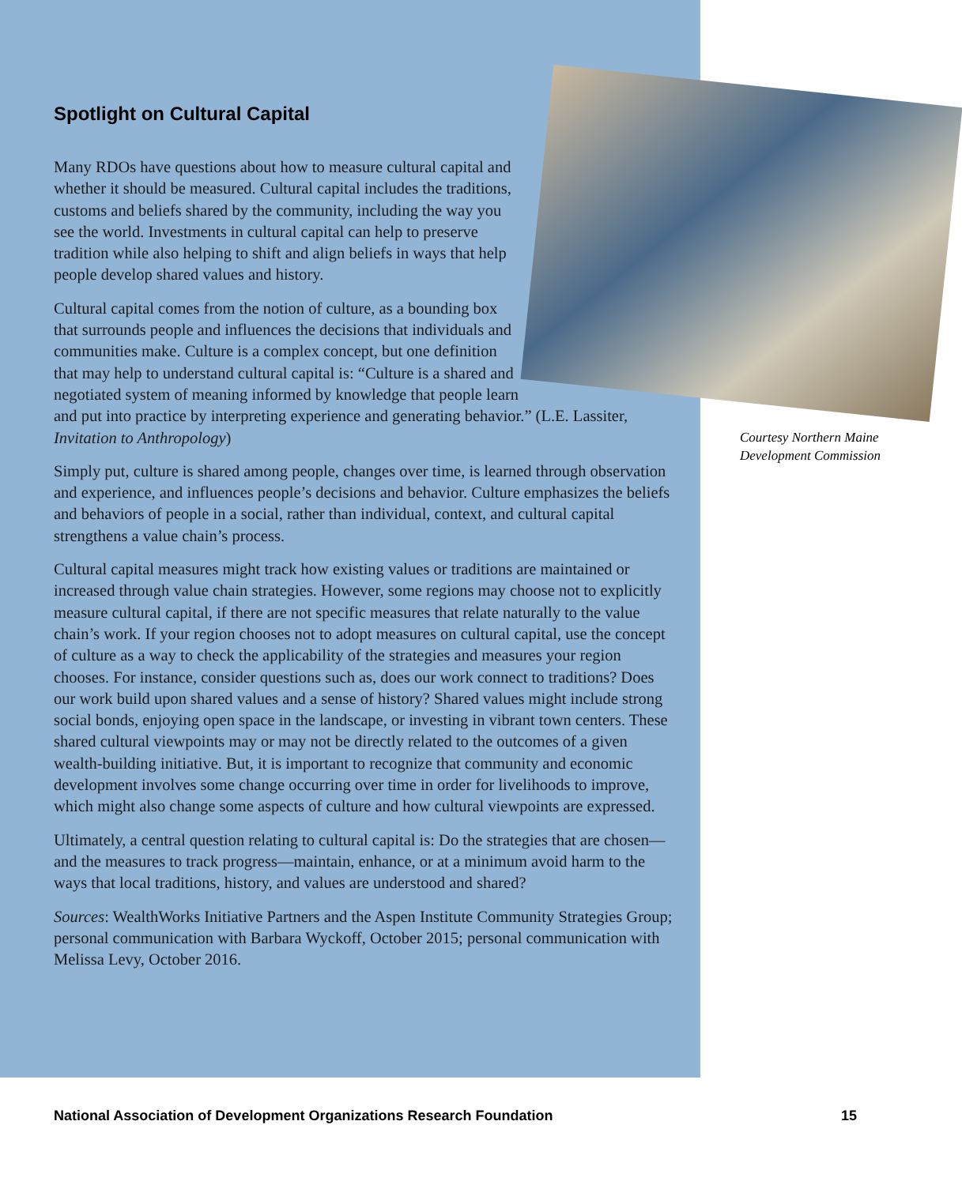Spotlight on Cultural Capital
Many RDOs have questions about how to measure cultural capital and whether it should be measured. Cultural capital includes the traditions, customs and beliefs shared by the community, including the way you see the world. Investments in cultural capital can help to preserve tradition while also helping to shift and align beliefs in ways that help people develop shared values and history.
Cultural capital comes from the notion of culture, as a bounding box that surrounds people and influences the decisions that individuals and communities make. Culture is a complex concept, but one definition that may help to understand cultural capital is: “Culture is a shared and negotiated system of meaning informed by knowledge that people learn and put into practice by interpreting experience and generating behavior.” (L.E. Lassiter, Invitation to Anthropology)
Simply put, culture is shared among people, changes over time, is learned through observation and experience, and influences people’s decisions and behavior. Culture emphasizes the beliefs and behaviors of people in a social, rather than individual, context, and cultural capital strengthens a value chain’s process.
Cultural capital measures might track how existing values or traditions are maintained or increased through value chain strategies. However, some regions may choose not to explicitly measure cultural capital, if there are not specific measures that relate naturally to the value chain’s work. If your region chooses not to adopt measures on cultural capital, use the concept of culture as a way to check the applicability of the strategies and measures your region chooses. For instance, consider questions such as, does our work connect to traditions? Does our work build upon shared values and a sense of history? Shared values might include strong social bonds, enjoying open space in the landscape, or investing in vibrant town centers. These shared cultural viewpoints may or may not be directly related to the outcomes of a given wealth-building initiative. But, it is important to recognize that community and economic development involves some change occurring over time in order for livelihoods to improve, which might also change some aspects of culture and how cultural viewpoints are expressed.
Ultimately, a central question relating to cultural capital is: Do the strategies that are chosen—and the measures to track progress—maintain, enhance, or at a minimum avoid harm to the ways that local traditions, history, and values are understood and shared?
Sources: WealthWorks Initiative Partners and the Aspen Institute Community Strategies Group; personal communication with Barbara Wyckoff, October 2015; personal communication with Melissa Levy, October 2016.
Courtesy Northern Maine Development Commission
National Association of Development Organizations Research Foundation 15